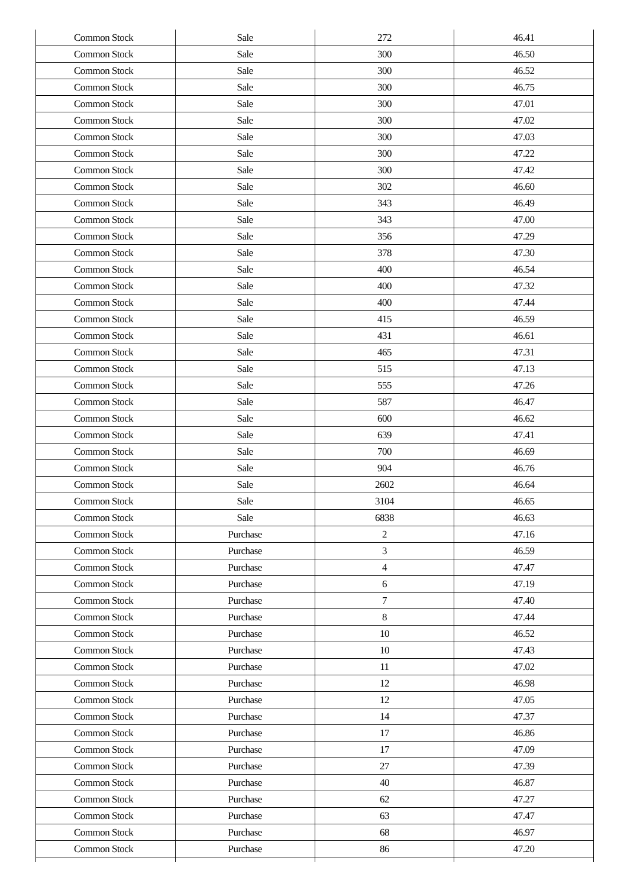| Common Stock | Sale | 272 | 46.41 |
| Common Stock | Sale | 300 | 46.50 |
| Common Stock | Sale | 300 | 46.52 |
| Common Stock | Sale | 300 | 46.75 |
| Common Stock | Sale | 300 | 47.01 |
| Common Stock | Sale | 300 | 47.02 |
| Common Stock | Sale | 300 | 47.03 |
| Common Stock | Sale | 300 | 47.22 |
| Common Stock | Sale | 300 | 47.42 |
| Common Stock | Sale | 302 | 46.60 |
| Common Stock | Sale | 343 | 46.49 |
| Common Stock | Sale | 343 | 47.00 |
| Common Stock | Sale | 356 | 47.29 |
| Common Stock | Sale | 378 | 47.30 |
| Common Stock | Sale | 400 | 46.54 |
| Common Stock | Sale | 400 | 47.32 |
| Common Stock | Sale | 400 | 47.44 |
| Common Stock | Sale | 415 | 46.59 |
| Common Stock | Sale | 431 | 46.61 |
| Common Stock | Sale | 465 | 47.31 |
| Common Stock | Sale | 515 | 47.13 |
| Common Stock | Sale | 555 | 47.26 |
| Common Stock | Sale | 587 | 46.47 |
| Common Stock | Sale | 600 | 46.62 |
| Common Stock | Sale | 639 | 47.41 |
| Common Stock | Sale | 700 | 46.69 |
| Common Stock | Sale | 904 | 46.76 |
| Common Stock | Sale | 2602 | 46.64 |
| Common Stock | Sale | 3104 | 46.65 |
| Common Stock | Sale | 6838 | 46.63 |
| Common Stock | Purchase | 2 | 47.16 |
| Common Stock | Purchase | 3 | 46.59 |
| Common Stock | Purchase | 4 | 47.47 |
| Common Stock | Purchase | 6 | 47.19 |
| Common Stock | Purchase | 7 | 47.40 |
| Common Stock | Purchase | 8 | 47.44 |
| Common Stock | Purchase | 10 | 46.52 |
| Common Stock | Purchase | 10 | 47.43 |
| Common Stock | Purchase | 11 | 47.02 |
| Common Stock | Purchase | 12 | 46.98 |
| Common Stock | Purchase | 12 | 47.05 |
| Common Stock | Purchase | 14 | 47.37 |
| Common Stock | Purchase | 17 | 46.86 |
| Common Stock | Purchase | 17 | 47.09 |
| Common Stock | Purchase | 27 | 47.39 |
| Common Stock | Purchase | 40 | 46.87 |
| Common Stock | Purchase | 62 | 47.27 |
| Common Stock | Purchase | 63 | 47.47 |
| Common Stock | Purchase | 68 | 46.97 |
| Common Stock | Purchase | 86 | 47.20 |